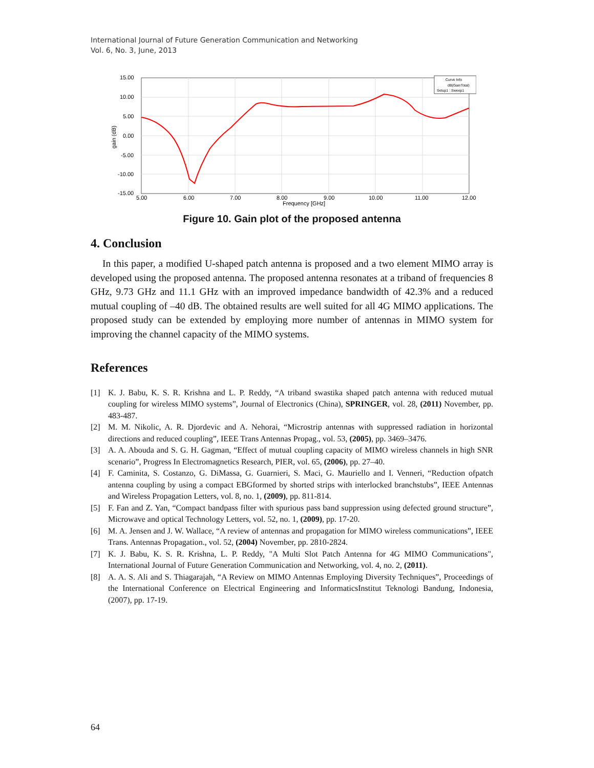International Journal of Future Generation Communication and Networking
Vol. 6, No. 3, June, 2013
15.00
10.00
5.00
0.00
-5.00
-10.00
-15.00
5.00
6.00
7.00
8.00
9.00
10.00
11.00
12.00
Frequency [GHz]
gain (dB)
Curve Info
dB(GainTotal)
Setup1 : Sweep1
Figure 10. Gain plot of the proposed antenna
4. Conclusion
In this paper, a modified U-shaped patch antenna is proposed and a two element MIMO array is developed using the proposed antenna. The proposed antenna resonates at a triband of frequencies 8 GHz, 9.73 GHz and 11.1 GHz with an improved impedance bandwidth of 42.3% and a reduced mutual coupling of –40 dB. The obtained results are well suited for all 4G MIMO applications. The proposed study can be extended by employing more number of antennas in MIMO system for improving the channel capacity of the MIMO systems.
References
[1] K. J. Babu, K. S. R. Krishna and L. P. Reddy, “A triband swastika shaped patch antenna with reduced mutual coupling for wireless MIMO systems”, Journal of Electronics (China), SPRINGER, vol. 28, (2011) November, pp. 483-487.
[2] M. M. Nikolic, A. R. Djordevic and A. Nehorai, “Microstrip antennas with suppressed radiation in horizontal directions and reduced coupling”, IEEE Trans Antennas Propag., vol. 53, (2005), pp. 3469–3476.
[3] A. A. Abouda and S. G. H. Gagman, “Effect of mutual coupling capacity of MIMO wireless channels in high SNR scenario”, Progress In Electromagnetics Research, PIER, vol. 65, (2006), pp. 27–40.
[4] F. Caminita, S. Costanzo, G. DiMassa, G. Guarnieri, S. Maci, G. Mauriello and I. Venneri, “Reduction ofpatch antenna coupling by using a compact EBGformed by shorted strips with interlocked branchstubs”, IEEE Antennas and Wireless Propagation Letters, vol. 8, no. 1, (2009), pp. 811-814.
[5] F. Fan and Z. Yan, “Compact bandpass filter with spurious pass band suppression using defected ground structure”, Microwave and optical Technology Letters, vol. 52, no. 1, (2009), pp. 17-20.
[6] M. A. Jensen and J. W. Wallace, “A review of antennas and propagation for MIMO wireless communications”, IEEE Trans. Antennas Propagation., vol. 52, (2004) November, pp. 2810-2824.
[7] K. J. Babu, K. S. R. Krishna, L. P. Reddy, "A Multi Slot Patch Antenna for 4G MIMO Communications", International Journal of Future Generation Communication and Networking, vol. 4, no. 2, (2011).
[8] A. A. S. Ali and S. Thiagarajah, “A Review on MIMO Antennas Employing Diversity Techniques”, Proceedings of the International Conference on Electrical Engineering and InformaticsInstitut Teknologi Bandung, Indonesia, (2007), pp. 17-19.
64